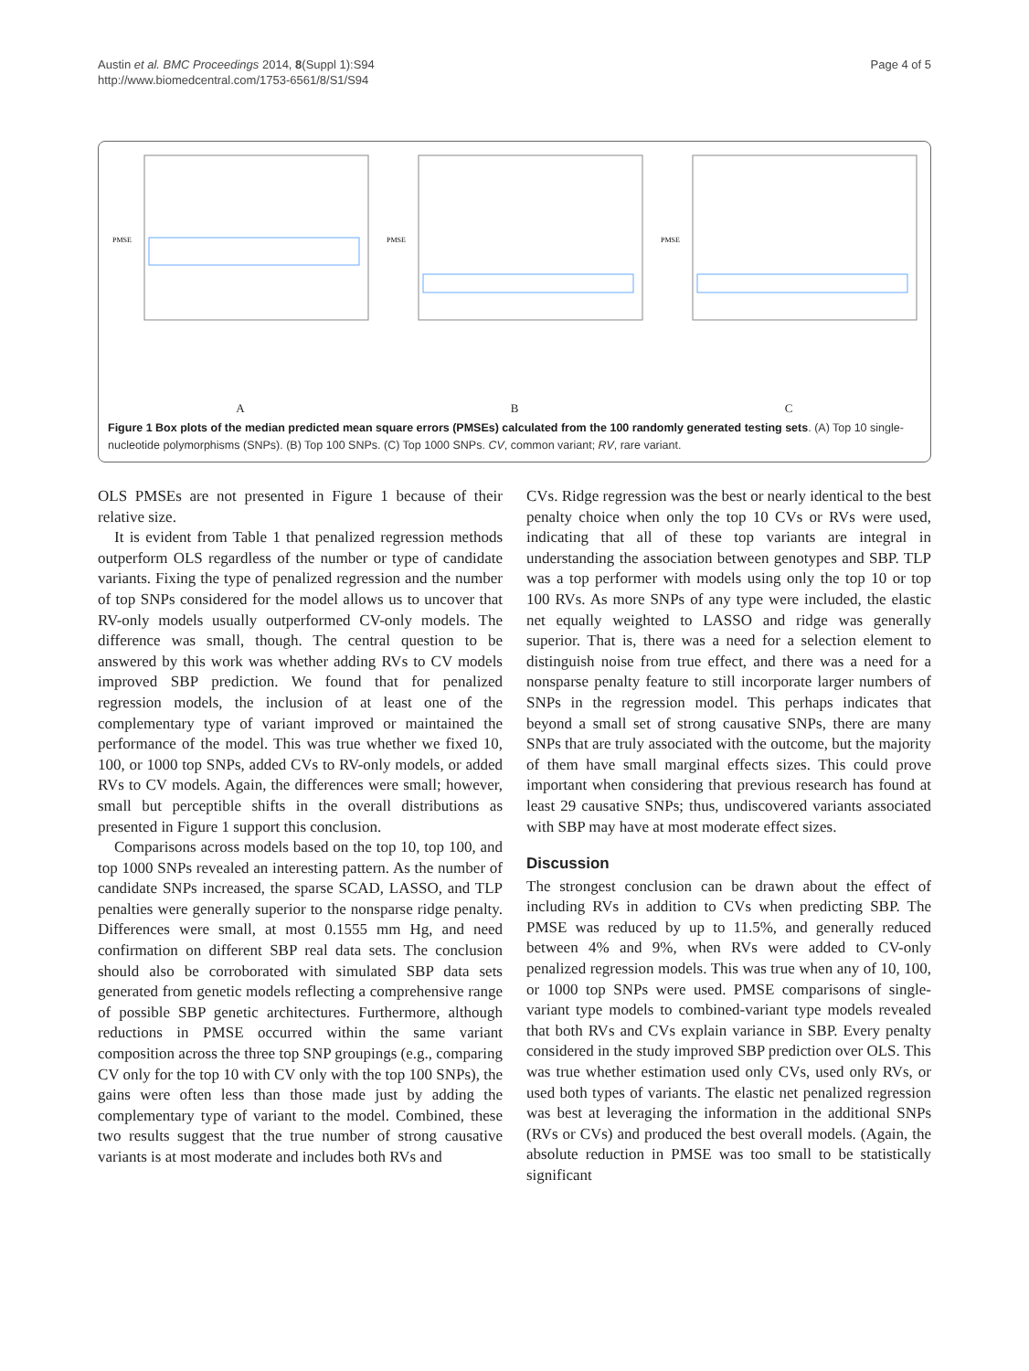Austin et al. BMC Proceedings 2014, 8(Suppl 1):S94
http://www.biomedcentral.com/1753-6561/8/S1/S94
Page 4 of 5
PMSE
A
PMSE
B
PMSE
C
Figure 1 Box plots of the median predicted mean square errors (PMSEs) calculated from the 100 randomly generated testing sets. (A) Top 10 single-nucleotide polymorphisms (SNPs). (B) Top 100 SNPs. (C) Top 1000 SNPs. CV, common variant; RV, rare variant.
OLS PMSEs are not presented in Figure 1 because of their relative size.
It is evident from Table 1 that penalized regression methods outperform OLS regardless of the number or type of candidate variants. Fixing the type of penalized regression and the number of top SNPs considered for the model allows us to uncover that RV-only models usually outperformed CV-only models. The difference was small, though. The central question to be answered by this work was whether adding RVs to CV models improved SBP prediction. We found that for penalized regression models, the inclusion of at least one of the complementary type of variant improved or maintained the performance of the model. This was true whether we fixed 10, 100, or 1000 top SNPs, added CVs to RV-only models, or added RVs to CV models. Again, the differences were small; however, small but perceptible shifts in the overall distributions as presented in Figure 1 support this conclusion.
Comparisons across models based on the top 10, top 100, and top 1000 SNPs revealed an interesting pattern. As the number of candidate SNPs increased, the sparse SCAD, LASSO, and TLP penalties were generally superior to the nonsparse ridge penalty. Differences were small, at most 0.1555 mm Hg, and need confirmation on different SBP real data sets. The conclusion should also be corroborated with simulated SBP data sets generated from genetic models reflecting a comprehensive range of possible SBP genetic architectures. Furthermore, although reductions in PMSE occurred within the same variant composition across the three top SNP groupings (e.g., comparing CV only for the top 10 with CV only with the top 100 SNPs), the gains were often less than those made just by adding the complementary type of variant to the model. Combined, these two results suggest that the true number of strong causative variants is at most moderate and includes both RVs and
CVs. Ridge regression was the best or nearly identical to the best penalty choice when only the top 10 CVs or RVs were used, indicating that all of these top variants are integral in understanding the association between genotypes and SBP. TLP was a top performer with models using only the top 10 or top 100 RVs. As more SNPs of any type were included, the elastic net equally weighted to LASSO and ridge was generally superior. That is, there was a need for a selection element to distinguish noise from true effect, and there was a need for a nonsparse penalty feature to still incorporate larger numbers of SNPs in the regression model. This perhaps indicates that beyond a small set of strong causative SNPs, there are many SNPs that are truly associated with the outcome, but the majority of them have small marginal effects sizes. This could prove important when considering that previous research has found at least 29 causative SNPs; thus, undiscovered variants associated with SBP may have at most moderate effect sizes.
Discussion
The strongest conclusion can be drawn about the effect of including RVs in addition to CVs when predicting SBP. The PMSE was reduced by up to 11.5%, and generally reduced between 4% and 9%, when RVs were added to CV-only penalized regression models. This was true when any of 10, 100, or 1000 top SNPs were used. PMSE comparisons of single-variant type models to combined-variant type models revealed that both RVs and CVs explain variance in SBP. Every penalty considered in the study improved SBP prediction over OLS. This was true whether estimation used only CVs, used only RVs, or used both types of variants. The elastic net penalized regression was best at leveraging the information in the additional SNPs (RVs or CVs) and produced the best overall models. (Again, the absolute reduction in PMSE was too small to be statistically significant